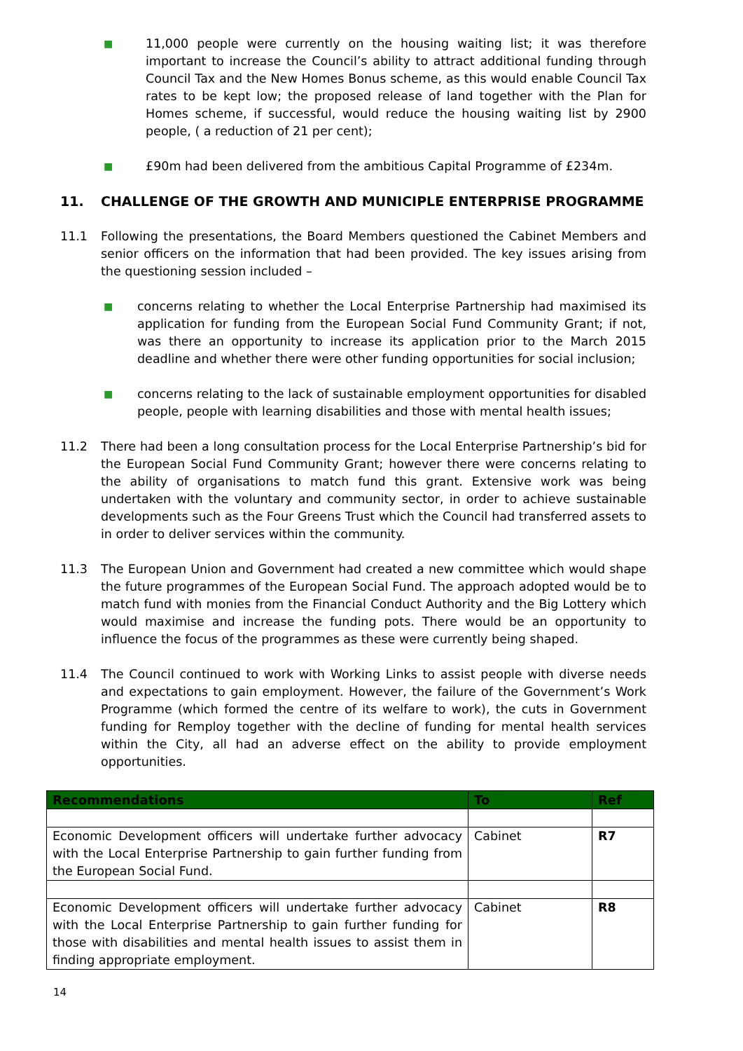■
11,000 people were currently on the housing waiting list; it was therefore important to increase the Council’s ability to attract additional funding through Council Tax and the New Homes Bonus scheme, as this would enable Council Tax rates to be kept low; the proposed release of land together with the Plan for Homes scheme, if successful, would reduce the housing waiting list by 2900 people, ( a reduction of 21 per cent);
■
£90m had been delivered from the ambitious Capital Programme of £234m.
11. CHALLENGE OF THE GROWTH AND MUNICIPLE ENTERPRISE PROGRAMME
11.1 Following the presentations, the Board Members questioned the Cabinet Members and senior officers on the information that had been provided. The key issues arising from the questioning session included –
■
concerns relating to whether the Local Enterprise Partnership had maximised its application for funding from the European Social Fund Community Grant; if not, was there an opportunity to increase its application prior to the March 2015 deadline and whether there were other funding opportunities for social inclusion;
■
concerns relating to the lack of sustainable employment opportunities for disabled people, people with learning disabilities and those with mental health issues;
11.2 There had been a long consultation process for the Local Enterprise Partnership’s bid for the European Social Fund Community Grant; however there were concerns relating to the ability of organisations to match fund this grant. Extensive work was being undertaken with the voluntary and community sector, in order to achieve sustainable developments such as the Four Greens Trust which the Council had transferred assets to in order to deliver services within the community.
11.3 The European Union and Government had created a new committee which would shape the future programmes of the European Social Fund. The approach adopted would be to match fund with monies from the Financial Conduct Authority and the Big Lottery which would maximise and increase the funding pots. There would be an opportunity to influence the focus of the programmes as these were currently being shaped.
11.4 The Council continued to work with Working Links to assist people with diverse needs and expectations to gain employment. However, the failure of the Government’s Work Programme (which formed the centre of its welfare to work), the cuts in Government funding for Remploy together with the decline of funding for mental health services within the City, all had an adverse effect on the ability to provide employment opportunities.
| Recommendations | To | Ref |
| --- | --- | --- |
| Economic Development officers will undertake further advocacy with the Local Enterprise Partnership to gain further funding from the European Social Fund. | Cabinet | R7 |
| Economic Development officers will undertake further advocacy with the Local Enterprise Partnership to gain further funding for those with disabilities and mental health issues to assist them in finding appropriate employment. | Cabinet | R8 |
14